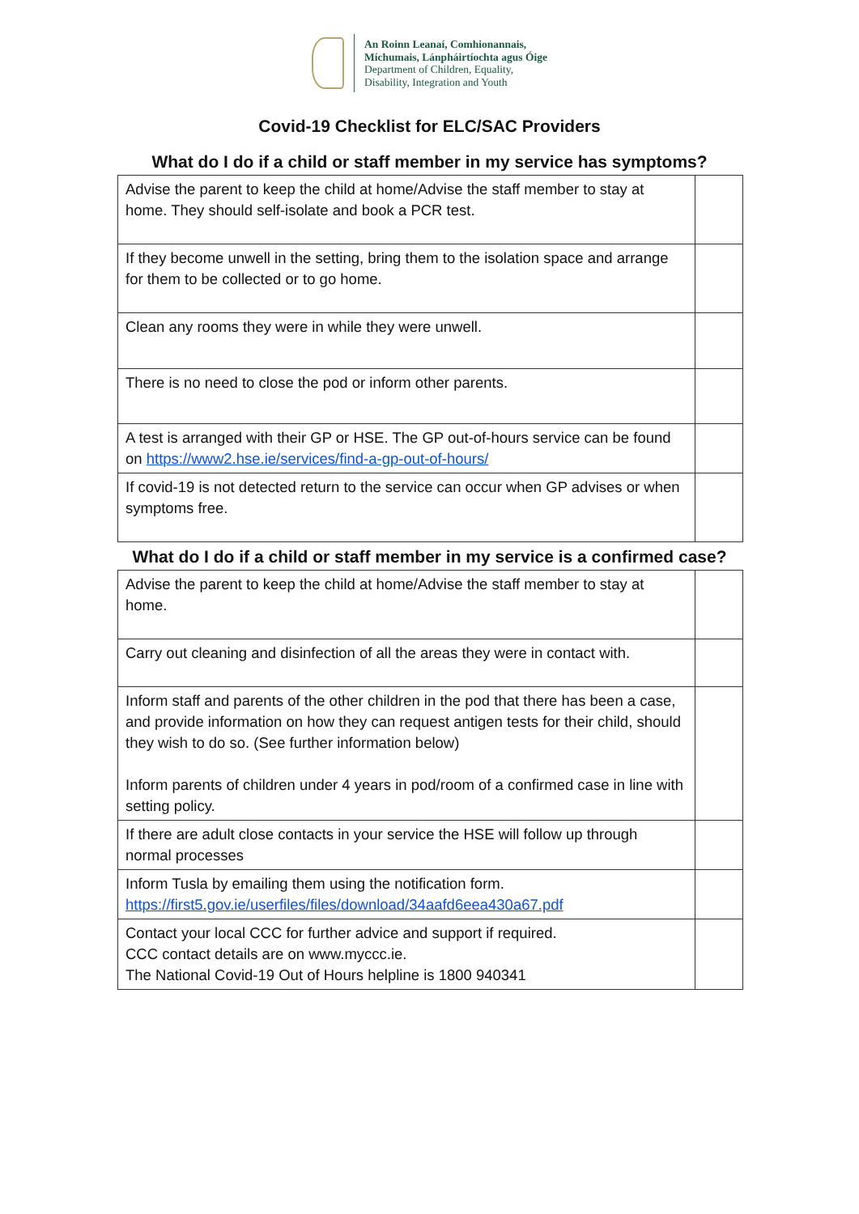An Roinn Leanaí, Comhionannais,
Míchumais, Lánpháirtíochta agus Óige
Department of Children, Equality,
Disability, Integration and Youth
Covid-19 Checklist for ELC/SAC Providers
What do I do if a child or staff member in my service has symptoms?
| Advise the parent to keep the child at home/Advise the staff member to stay at home. They should self-isolate and book a PCR test. | |
| If they become unwell in the setting, bring them to the isolation space and arrange for them to be collected or to go home. | |
| Clean any rooms they were in while they were unwell. | |
| There is no need to close the pod or inform other parents. | |
| A test is arranged with their GP or HSE. The GP out-of-hours service can be found on https://www2.hse.ie/services/find-a-gp-out-of-hours/ | |
| If covid-19 is not detected return to the service can occur when GP advises or when symptoms free. | |
What do I do if a child or staff member in my service is a confirmed case?
| Advise the parent to keep the child at home/Advise the staff member to stay at home. | |
| Carry out cleaning and disinfection of all the areas they were in contact with. | |
| Inform staff and parents of the other children in the pod that there has been a case, and provide information on how they can request antigen tests for their child, should they wish to do so. (See further information below) Inform parents of children under 4 years in pod/room of a confirmed case in line with setting policy. | |
| If there are adult close contacts in your service the HSE will follow up through normal processes | |
| Inform Tusla by emailing them using the notification form. https://first5.gov.ie/userfiles/files/download/34aafd6eea430a67.pdf | |
| Contact your local CCC for further advice and support if required. CCC contact details are on www.myccc.ie. The National Covid-19 Out of Hours helpline is 1800 940341 | |